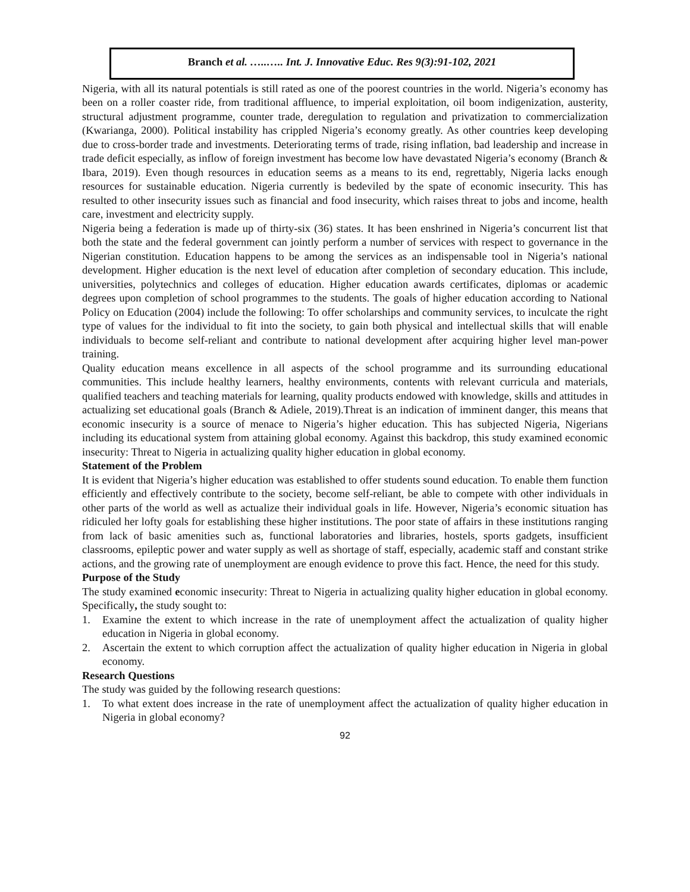Branch et al. …..….. Int. J. Innovative Educ. Res 9(3):91-102, 2021
Nigeria, with all its natural potentials is still rated as one of the poorest countries in the world. Nigeria’s economy has been on a roller coaster ride, from traditional affluence, to imperial exploitation, oil boom indigenization, austerity, structural adjustment programme, counter trade, deregulation to regulation and privatization to commercialization (Kwarianga, 2000). Political instability has crippled Nigeria’s economy greatly. As other countries keep developing due to cross-border trade and investments. Deteriorating terms of trade, rising inflation, bad leadership and increase in trade deficit especially, as inflow of foreign investment has become low have devastated Nigeria’s economy (Branch & Ibara, 2019). Even though resources in education seems as a means to its end, regrettably, Nigeria lacks enough resources for sustainable education. Nigeria currently is bedeviled by the spate of economic insecurity. This has resulted to other insecurity issues such as financial and food insecurity, which raises threat to jobs and income, health care, investment and electricity supply.
Nigeria being a federation is made up of thirty-six (36) states. It has been enshrined in Nigeria’s concurrent list that both the state and the federal government can jointly perform a number of services with respect to governance in the Nigerian constitution. Education happens to be among the services as an indispensable tool in Nigeria’s national development. Higher education is the next level of education after completion of secondary education. This include, universities, polytechnics and colleges of education. Higher education awards certificates, diplomas or academic degrees upon completion of school programmes to the students. The goals of higher education according to National Policy on Education (2004) include the following: To offer scholarships and community services, to inculcate the right type of values for the individual to fit into the society, to gain both physical and intellectual skills that will enable individuals to become self-reliant and contribute to national development after acquiring higher level man-power training.
Quality education means excellence in all aspects of the school programme and its surrounding educational communities. This include healthy learners, healthy environments, contents with relevant curricula and materials, qualified teachers and teaching materials for learning, quality products endowed with knowledge, skills and attitudes in actualizing set educational goals (Branch & Adiele, 2019).Threat is an indication of imminent danger, this means that economic insecurity is a source of menace to Nigeria’s higher education. This has subjected Nigeria, Nigerians including its educational system from attaining global economy. Against this backdrop, this study examined economic insecurity: Threat to Nigeria in actualizing quality higher education in global economy.
Statement of the Problem
It is evident that Nigeria’s higher education was established to offer students sound education. To enable them function efficiently and effectively contribute to the society, become self-reliant, be able to compete with other individuals in other parts of the world as well as actualize their individual goals in life. However, Nigeria’s economic situation has ridiculed her lofty goals for establishing these higher institutions. The poor state of affairs in these institutions ranging from lack of basic amenities such as, functional laboratories and libraries, hostels, sports gadgets, insufficient classrooms, epileptic power and water supply as well as shortage of staff, especially, academic staff and constant strike actions, and the growing rate of unemployment are enough evidence to prove this fact. Hence, the need for this study.
Purpose of the Study
The study examined economic insecurity: Threat to Nigeria in actualizing quality higher education in global economy. Specifically, the study sought to:
1. Examine the extent to which increase in the rate of unemployment affect the actualization of quality higher education in Nigeria in global economy.
2. Ascertain the extent to which corruption affect the actualization of quality higher education in Nigeria in global economy.
Research Questions
The study was guided by the following research questions:
1. To what extent does increase in the rate of unemployment affect the actualization of quality higher education in Nigeria in global economy?
92